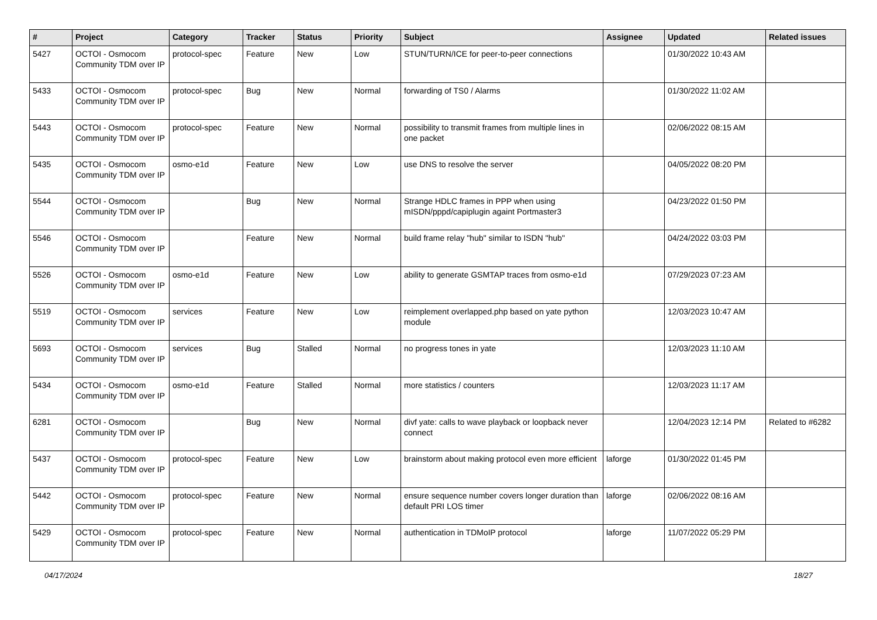| # | Project | Category | Tracker | Status | Priority | Subject | Assignee | Updated | Related issues |
| --- | --- | --- | --- | --- | --- | --- | --- | --- | --- |
| 5427 | OCTOI - Osmocom Community TDM over IP | protocol-spec | Feature | New | Low | STUN/TURN/ICE for peer-to-peer connections | | 01/30/2022 10:43 AM | |
| 5433 | OCTOI - Osmocom Community TDM over IP | protocol-spec | Bug | New | Normal | forwarding of TS0 / Alarms | | 01/30/2022 11:02 AM | |
| 5443 | OCTOI - Osmocom Community TDM over IP | protocol-spec | Feature | New | Normal | possibility to transmit frames from multiple lines in one packet | | 02/06/2022 08:15 AM | |
| 5435 | OCTOI - Osmocom Community TDM over IP | osmo-e1d | Feature | New | Low | use DNS to resolve the server | | 04/05/2022 08:20 PM | |
| 5544 | OCTOI - Osmocom Community TDM over IP | | Bug | New | Normal | Strange HDLC frames in PPP when using mISDN/pppd/capiplugin againt Portmaster3 | | 04/23/2022 01:50 PM | |
| 5546 | OCTOI - Osmocom Community TDM over IP | | Feature | New | Normal | build frame relay "hub" similar to ISDN "hub" | | 04/24/2022 03:03 PM | |
| 5526 | OCTOI - Osmocom Community TDM over IP | osmo-e1d | Feature | New | Low | ability to generate GSMTAP traces from osmo-e1d | | 07/29/2023 07:23 AM | |
| 5519 | OCTOI - Osmocom Community TDM over IP | services | Feature | New | Low | reimplement overlapped.php based on yate python module | | 12/03/2023 10:47 AM | |
| 5693 | OCTOI - Osmocom Community TDM over IP | services | Bug | Stalled | Normal | no progress tones in yate | | 12/03/2023 11:10 AM | |
| 5434 | OCTOI - Osmocom Community TDM over IP | osmo-e1d | Feature | Stalled | Normal | more statistics / counters | | 12/03/2023 11:17 AM | |
| 6281 | OCTOI - Osmocom Community TDM over IP | | Bug | New | Normal | divf yate: calls to wave playback or loopback never connect | | 12/04/2023 12:14 PM | Related to #6282 |
| 5437 | OCTOI - Osmocom Community TDM over IP | protocol-spec | Feature | New | Low | brainstorm about making protocol even more efficient | laforge | 01/30/2022 01:45 PM | |
| 5442 | OCTOI - Osmocom Community TDM over IP | protocol-spec | Feature | New | Normal | ensure sequence number covers longer duration than default PRI LOS timer | laforge | 02/06/2022 08:16 AM | |
| 5429 | OCTOI - Osmocom Community TDM over IP | protocol-spec | Feature | New | Normal | authentication in TDMoIP protocol | laforge | 11/07/2022 05:29 PM | |
04/17/2024 18/27